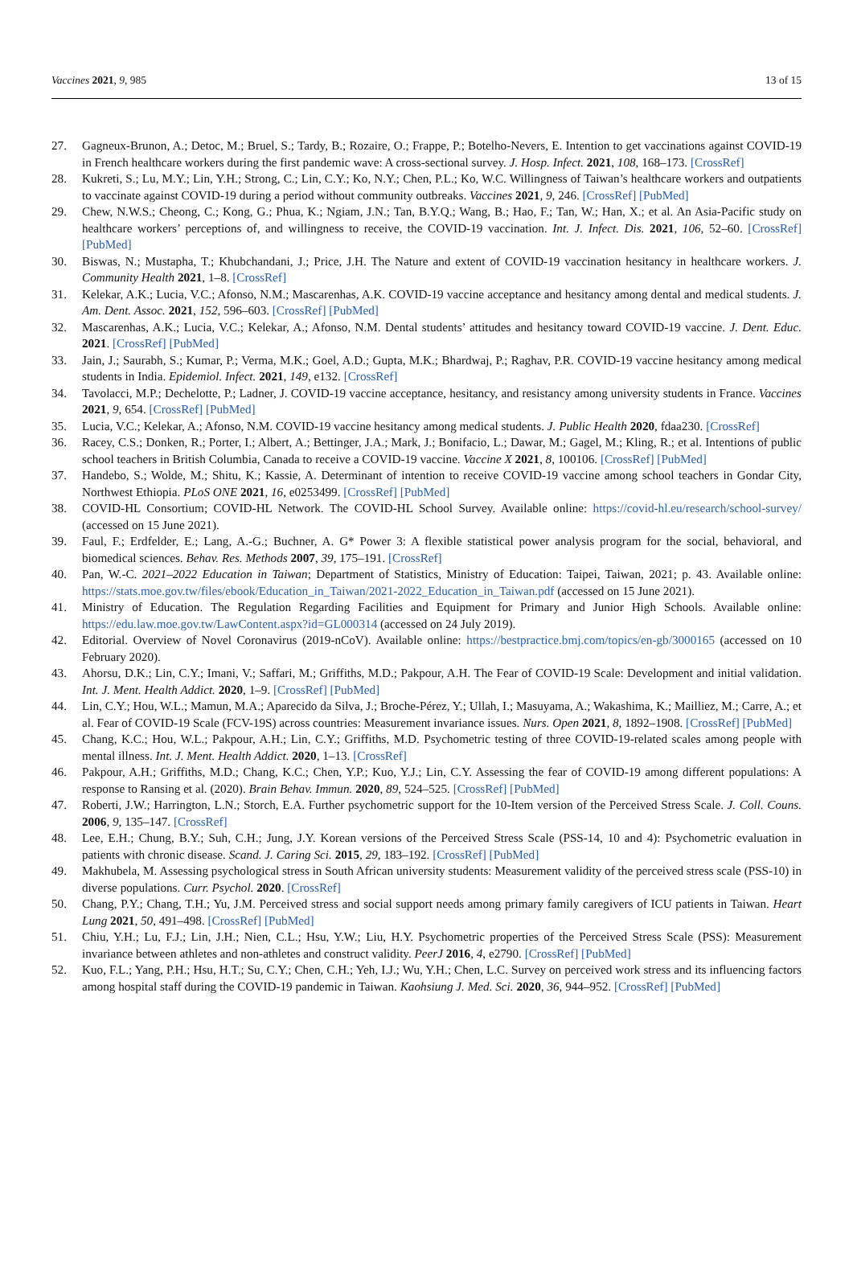Vaccines 2021, 9, 985 13 of 15
27. Gagneux-Brunon, A.; Detoc, M.; Bruel, S.; Tardy, B.; Rozaire, O.; Frappe, P.; Botelho-Nevers, E. Intention to get vaccinations against COVID-19 in French healthcare workers during the first pandemic wave: A cross-sectional survey. J. Hosp. Infect. 2021, 108, 168–173. [CrossRef]
28. Kukreti, S.; Lu, M.Y.; Lin, Y.H.; Strong, C.; Lin, C.Y.; Ko, N.Y.; Chen, P.L.; Ko, W.C. Willingness of Taiwan’s healthcare workers and outpatients to vaccinate against COVID-19 during a period without community outbreaks. Vaccines 2021, 9, 246. [CrossRef] [PubMed]
29. Chew, N.W.S.; Cheong, C.; Kong, G.; Phua, K.; Ngiam, J.N.; Tan, B.Y.Q.; Wang, B.; Hao, F.; Tan, W.; Han, X.; et al. An Asia-Pacific study on healthcare workers’ perceptions of, and willingness to receive, the COVID-19 vaccination. Int. J. Infect. Dis. 2021, 106, 52–60. [CrossRef] [PubMed]
30. Biswas, N.; Mustapha, T.; Khubchandani, J.; Price, J.H. The Nature and extent of COVID-19 vaccination hesitancy in healthcare workers. J. Community Health 2021, 1–8. [CrossRef]
31. Kelekar, A.K.; Lucia, V.C.; Afonso, N.M.; Mascarenhas, A.K. COVID-19 vaccine acceptance and hesitancy among dental and medical students. J. Am. Dent. Assoc. 2021, 152, 596–603. [CrossRef] [PubMed]
32. Mascarenhas, A.K.; Lucia, V.C.; Kelekar, A.; Afonso, N.M. Dental students’ attitudes and hesitancy toward COVID-19 vaccine. J. Dent. Educ. 2021. [CrossRef] [PubMed]
33. Jain, J.; Saurabh, S.; Kumar, P.; Verma, M.K.; Goel, A.D.; Gupta, M.K.; Bhardwaj, P.; Raghav, P.R. COVID-19 vaccine hesitancy among medical students in India. Epidemiol. Infect. 2021, 149, e132. [CrossRef]
34. Tavolacci, M.P.; Dechelotte, P.; Ladner, J. COVID-19 vaccine acceptance, hesitancy, and resistancy among university students in France. Vaccines 2021, 9, 654. [CrossRef] [PubMed]
35. Lucia, V.C.; Kelekar, A.; Afonso, N.M. COVID-19 vaccine hesitancy among medical students. J. Public Health 2020, fdaa230. [CrossRef]
36. Racey, C.S.; Donken, R.; Porter, I.; Albert, A.; Bettinger, J.A.; Mark, J.; Bonifacio, L.; Dawar, M.; Gagel, M.; Kling, R.; et al. Intentions of public school teachers in British Columbia, Canada to receive a COVID-19 vaccine. Vaccine X 2021, 8, 100106. [CrossRef] [PubMed]
37. Handebo, S.; Wolde, M.; Shitu, K.; Kassie, A. Determinant of intention to receive COVID-19 vaccine among school teachers in Gondar City, Northwest Ethiopia. PLoS ONE 2021, 16, e0253499. [CrossRef] [PubMed]
38. COVID-HL Consortium; COVID-HL Network. The COVID-HL School Survey. Available online: https://covid-hl.eu/research/school-survey/ (accessed on 15 June 2021).
39. Faul, F.; Erdfelder, E.; Lang, A.-G.; Buchner, A. G* Power 3: A flexible statistical power analysis program for the social, behavioral, and biomedical sciences. Behav. Res. Methods 2007, 39, 175–191. [CrossRef]
40. Pan, W.-C. 2021–2022 Education in Taiwan; Department of Statistics, Ministry of Education: Taipei, Taiwan, 2021; p. 43. Available online: https://stats.moe.gov.tw/files/ebook/Education_in_Taiwan/2021-2022_Education_in_Taiwan.pdf (accessed on 15 June 2021).
41. Ministry of Education. The Regulation Regarding Facilities and Equipment for Primary and Junior High Schools. Available online: https://edu.law.moe.gov.tw/LawContent.aspx?id=GL000314 (accessed on 24 July 2019).
42. Editorial. Overview of Novel Coronavirus (2019-nCoV). Available online: https://bestpractice.bmj.com/topics/en-gb/3000165 (accessed on 10 February 2020).
43. Ahorsu, D.K.; Lin, C.Y.; Imani, V.; Saffari, M.; Griffiths, M.D.; Pakpour, A.H. The Fear of COVID-19 Scale: Development and initial validation. Int. J. Ment. Health Addict. 2020, 1–9. [CrossRef] [PubMed]
44. Lin, C.Y.; Hou, W.L.; Mamun, M.A.; Aparecido da Silva, J.; Broche-Pérez, Y.; Ullah, I.; Masuyama, A.; Wakashima, K.; Mailliez, M.; Carre, A.; et al. Fear of COVID-19 Scale (FCV-19S) across countries: Measurement invariance issues. Nurs. Open 2021, 8, 1892–1908. [CrossRef] [PubMed]
45. Chang, K.C.; Hou, W.L.; Pakpour, A.H.; Lin, C.Y.; Griffiths, M.D. Psychometric testing of three COVID-19-related scales among people with mental illness. Int. J. Ment. Health Addict. 2020, 1–13. [CrossRef]
46. Pakpour, A.H.; Griffiths, M.D.; Chang, K.C.; Chen, Y.P.; Kuo, Y.J.; Lin, C.Y. Assessing the fear of COVID-19 among different populations: A response to Ransing et al. (2020). Brain Behav. Immun. 2020, 89, 524–525. [CrossRef] [PubMed]
47. Roberti, J.W.; Harrington, L.N.; Storch, E.A. Further psychometric support for the 10-Item version of the Perceived Stress Scale. J. Coll. Couns. 2006, 9, 135–147. [CrossRef]
48. Lee, E.H.; Chung, B.Y.; Suh, C.H.; Jung, J.Y. Korean versions of the Perceived Stress Scale (PSS-14, 10 and 4): Psychometric evaluation in patients with chronic disease. Scand. J. Caring Sci. 2015, 29, 183–192. [CrossRef] [PubMed]
49. Makhubela, M. Assessing psychological stress in South African university students: Measurement validity of the perceived stress scale (PSS-10) in diverse populations. Curr. Psychol. 2020. [CrossRef]
50. Chang, P.Y.; Chang, T.H.; Yu, J.M. Perceived stress and social support needs among primary family caregivers of ICU patients in Taiwan. Heart Lung 2021, 50, 491–498. [CrossRef] [PubMed]
51. Chiu, Y.H.; Lu, F.J.; Lin, J.H.; Nien, C.L.; Hsu, Y.W.; Liu, H.Y. Psychometric properties of the Perceived Stress Scale (PSS): Measurement invariance between athletes and non-athletes and construct validity. PeerJ 2016, 4, e2790. [CrossRef] [PubMed]
52. Kuo, F.L.; Yang, P.H.; Hsu, H.T.; Su, C.Y.; Chen, C.H.; Yeh, I.J.; Wu, Y.H.; Chen, L.C. Survey on perceived work stress and its influencing factors among hospital staff during the COVID-19 pandemic in Taiwan. Kaohsiung J. Med. Sci. 2020, 36, 944–952. [CrossRef] [PubMed]